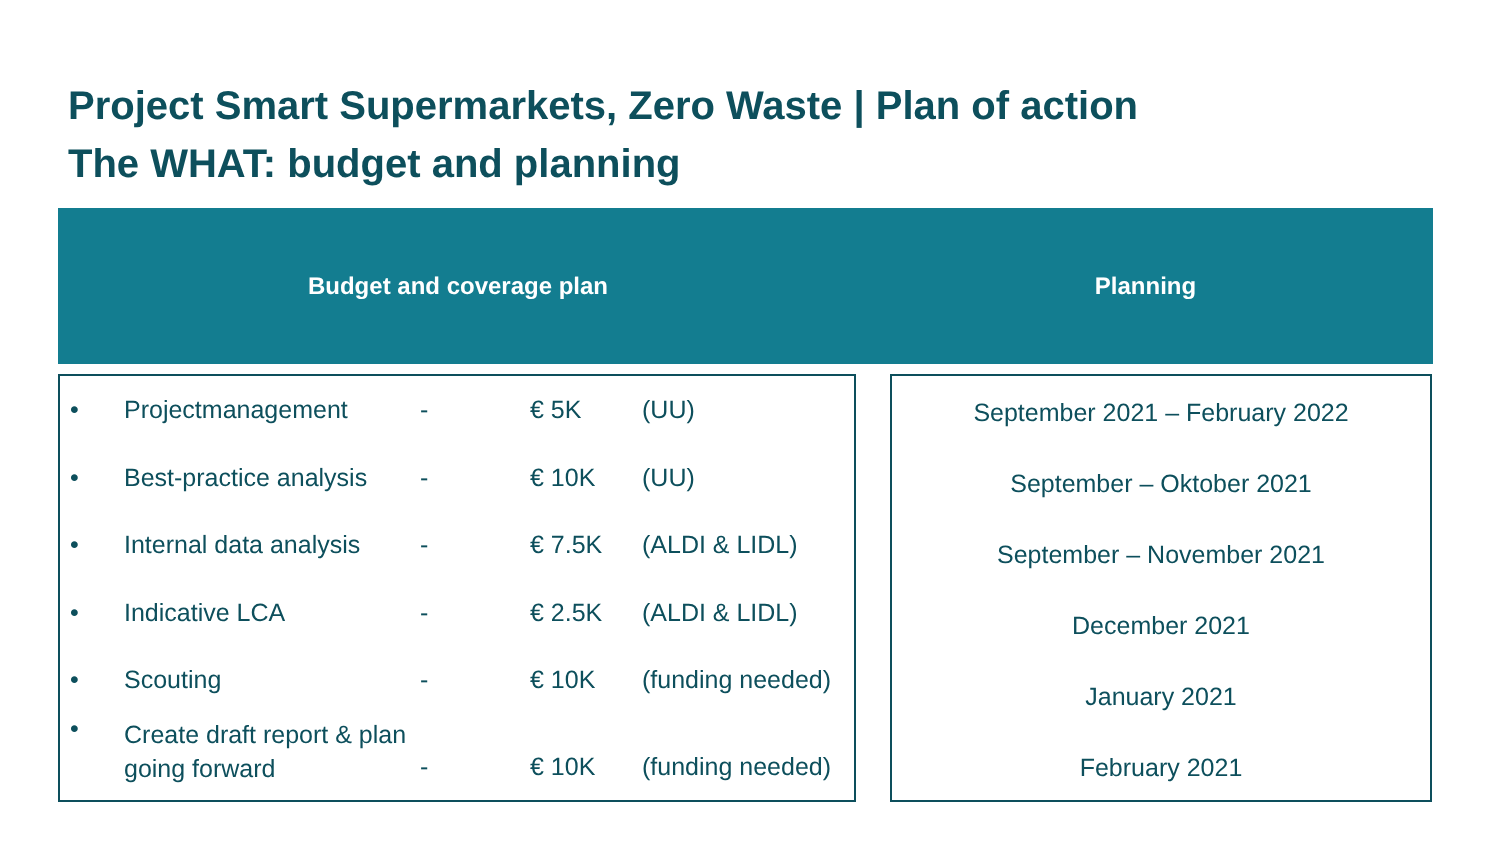Project Smart Supermarkets, Zero Waste | Plan of action
The WHAT: budget and planning
Budget and coverage plan Planning
| • | Projectmanagement | - | € 5K | (UU) |
| • | Best-practice analysis | - | € 10K | (UU) |
| • | Internal data analysis | - | € 7.5K | (ALDI & LIDL) |
| • | Indicative LCA | - | € 2.5K | (ALDI & LIDL) |
| • | Scouting | - | € 10K | (funding needed) |
| • | Create draft report & plan going forward | - | € 10K | (funding needed) |
September 2021 – February 2022
September – Oktober 2021
September – November 2021
December 2021
January 2021
February 2021